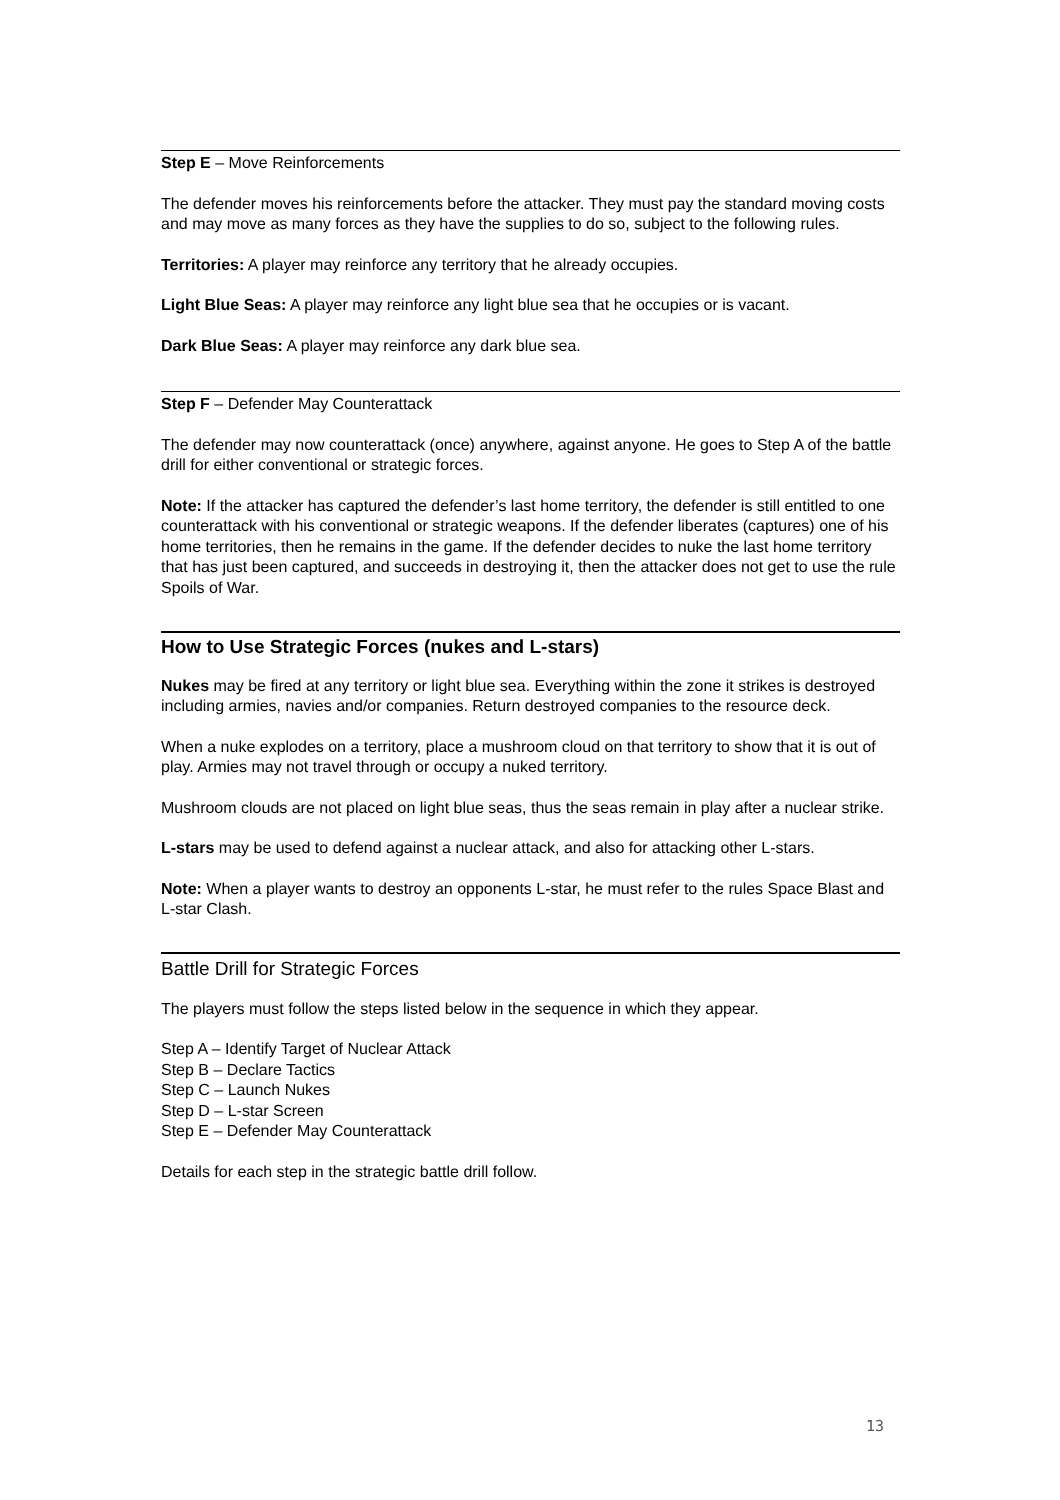Step E – Move Reinforcements
The defender moves his reinforcements before the attacker. They must pay the standard moving costs and may move as many forces as they have the supplies to do so, subject to the following rules.
Territories: A player may reinforce any territory that he already occupies.
Light Blue Seas: A player may reinforce any light blue sea that he occupies or is vacant.
Dark Blue Seas: A player may reinforce any dark blue sea.
Step F – Defender May Counterattack
The defender may now counterattack (once) anywhere, against anyone. He goes to Step A of the battle drill for either conventional or strategic forces.
Note: If the attacker has captured the defender’s last home territory, the defender is still entitled to one counterattack with his conventional or strategic weapons. If the defender liberates (captures) one of his home territories, then he remains in the game. If the defender decides to nuke the last home territory that has just been captured, and succeeds in destroying it, then the attacker does not get to use the rule Spoils of War.
How to Use Strategic Forces (nukes and L-stars)
Nukes may be fired at any territory or light blue sea. Everything within the zone it strikes is destroyed including armies, navies and/or companies. Return destroyed companies to the resource deck.
When a nuke explodes on a territory, place a mushroom cloud on that territory to show that it is out of play. Armies may not travel through or occupy a nuked territory.
Mushroom clouds are not placed on light blue seas, thus the seas remain in play after a nuclear strike.
L-stars may be used to defend against a nuclear attack, and also for attacking other L-stars.
Note: When a player wants to destroy an opponents L-star, he must refer to the rules Space Blast and L-star Clash.
Battle Drill for Strategic Forces
The players must follow the steps listed below in the sequence in which they appear.
Step A – Identify Target of Nuclear Attack
Step B – Declare Tactics
Step C – Launch Nukes
Step D – L-star Screen
Step E – Defender May Counterattack
Details for each step in the strategic battle drill follow.
13